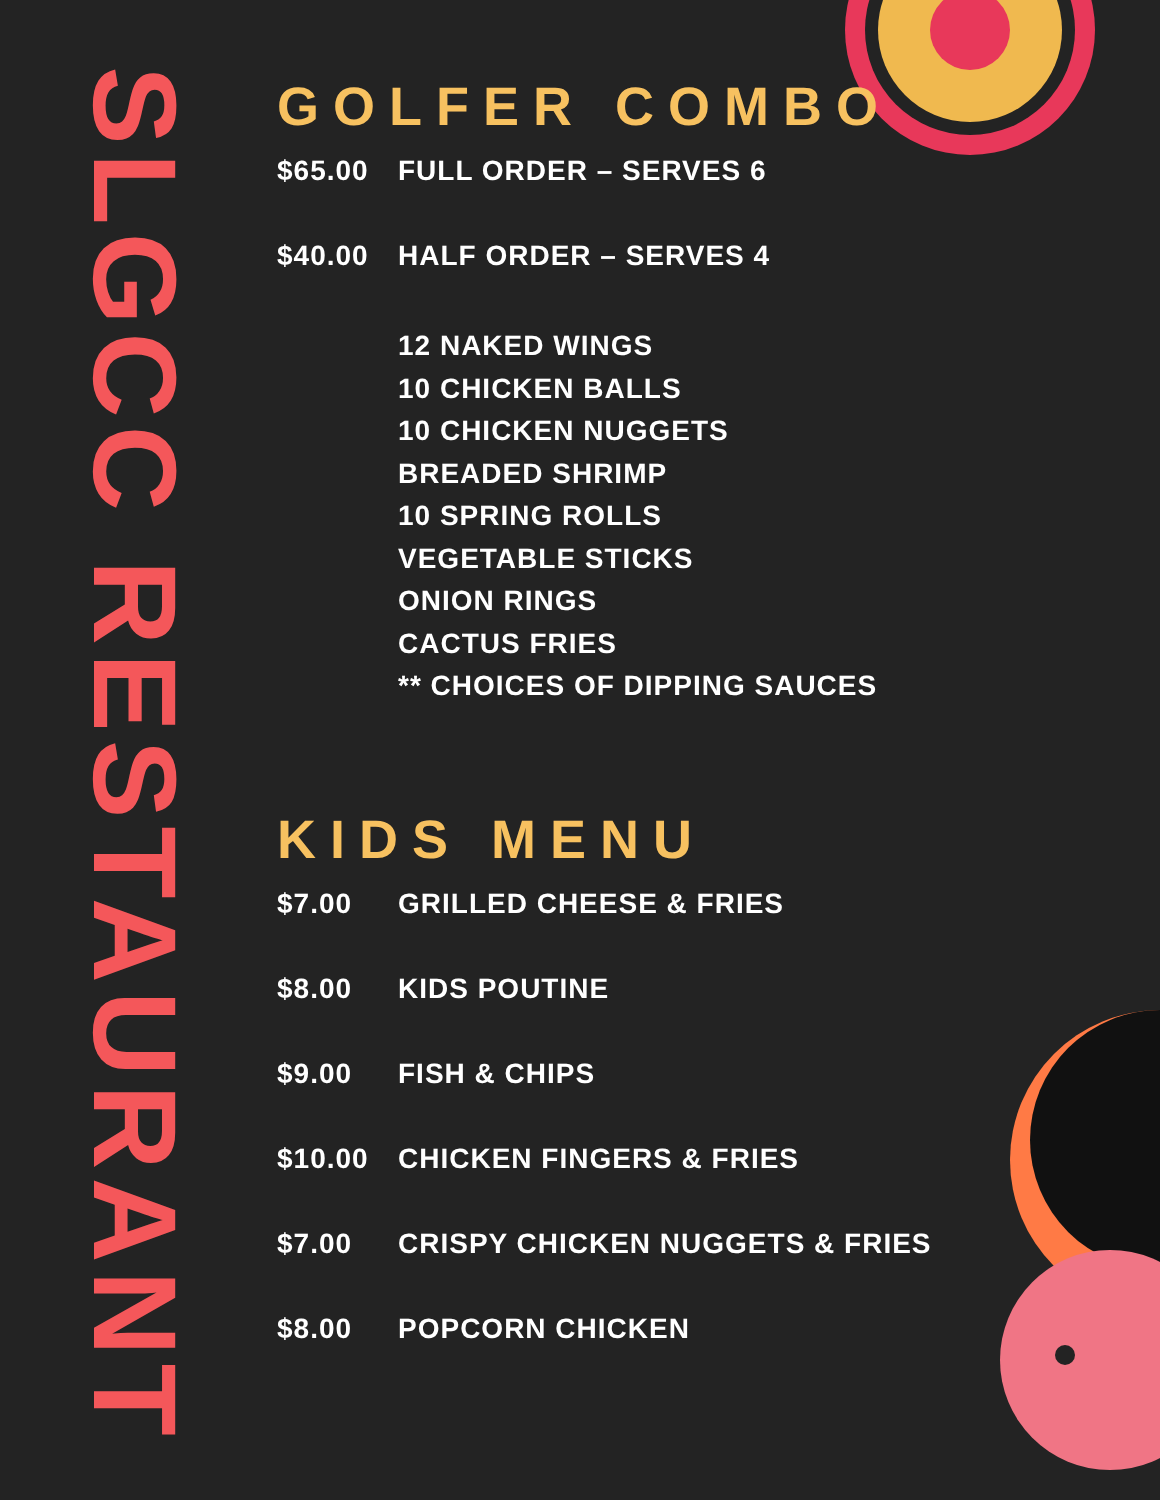SLGCC RESTAURANT
GOLFER COMBO
$65.00 FULL ORDER – SERVES 6
$40.00 HALF ORDER – SERVES 4
12 NAKED WINGS
10 CHICKEN BALLS
10 CHICKEN NUGGETS
BREADED SHRIMP
10 SPRING ROLLS
VEGETABLE STICKS
ONION RINGS
CACTUS FRIES
** CHOICES OF DIPPING SAUCES
KIDS MENU
$7.00 GRILLED CHEESE & FRIES
$8.00 KIDS POUTINE
$9.00 FISH & CHIPS
$10.00 CHICKEN FINGERS & FRIES
$7.00 CRISPY CHICKEN NUGGETS & FRIES
$8.00 POPCORN CHICKEN